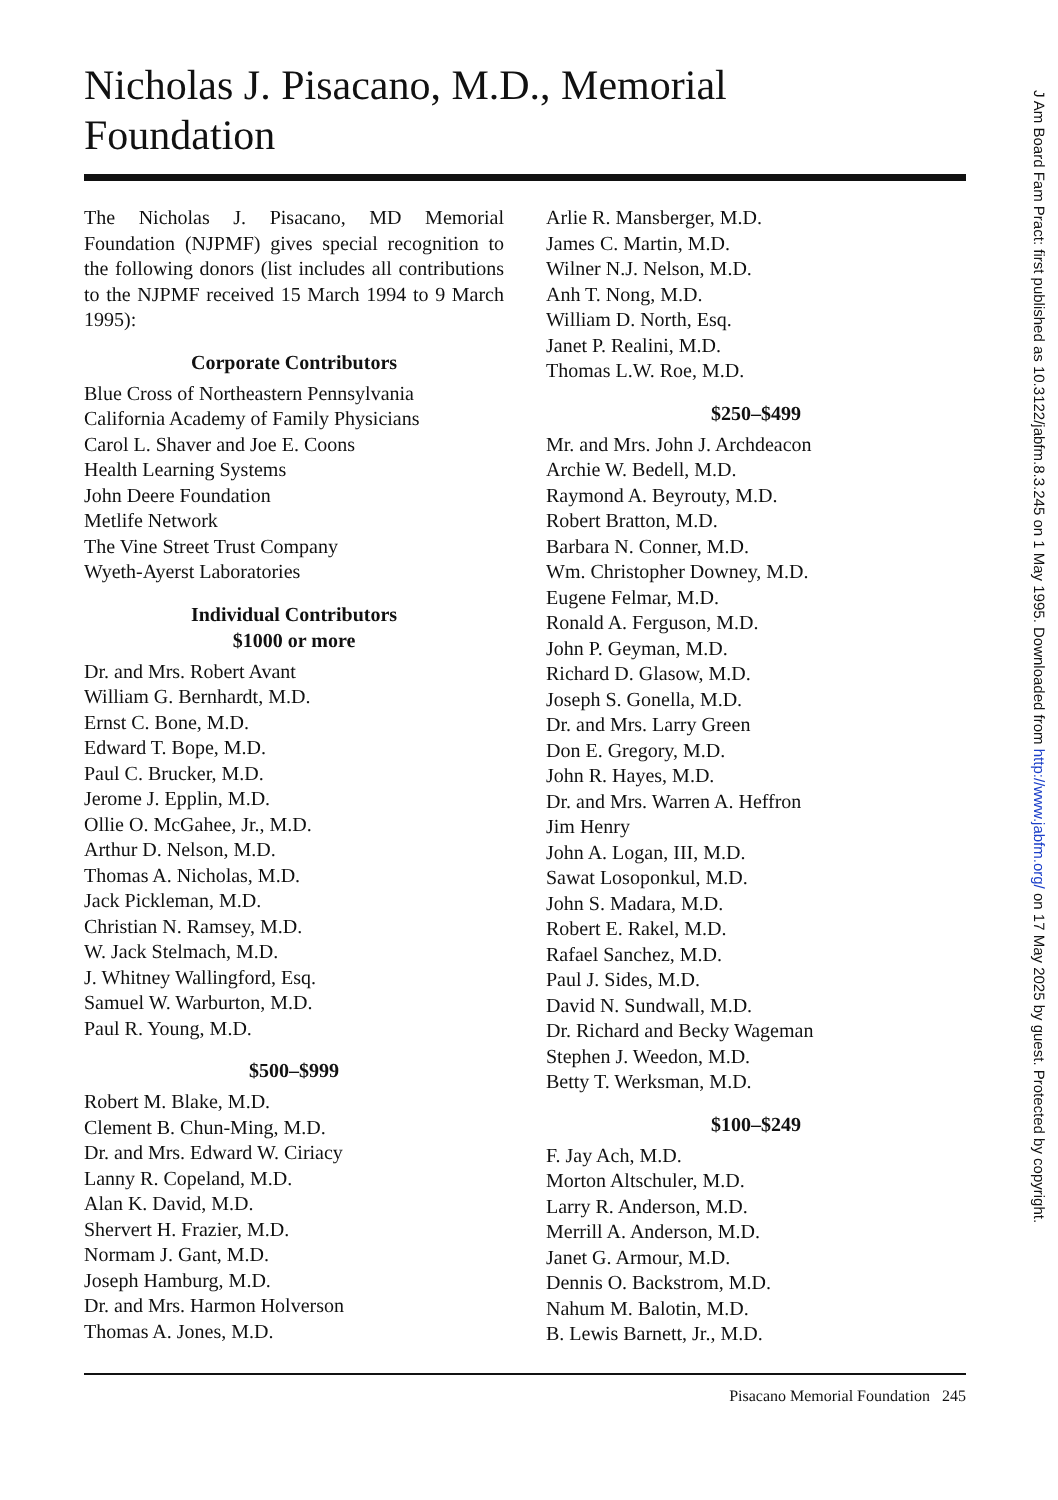Nicholas J. Pisacano, M.D., Memorial
Foundation
The Nicholas J. Pisacano, MD Memorial Foundation (NJPMF) gives special recognition to the following donors (list includes all contributions to the NJPMF received 15 March 1994 to 9 March 1995):
Corporate Contributors
Blue Cross of Northeastern Pennsylvania
California Academy of Family Physicians
Carol L. Shaver and Joe E. Coons
Health Learning Systems
John Deere Foundation
Metlife Network
The Vine Street Trust Company
Wyeth-Ayerst Laboratories
Individual Contributors
$1000 or more
Dr. and Mrs. Robert Avant
William G. Bernhardt, M.D.
Ernst C. Bone, M.D.
Edward T. Bope, M.D.
Paul C. Brucker, M.D.
Jerome J. Epplin, M.D.
Ollie O. McGahee, Jr., M.D.
Arthur D. Nelson, M.D.
Thomas A. Nicholas, M.D.
Jack Pickleman, M.D.
Christian N. Ramsey, M.D.
W. Jack Stelmach, M.D.
J. Whitney Wallingford, Esq.
Samuel W. Warburton, M.D.
Paul R. Young, M.D.
$500–$999
Robert M. Blake, M.D.
Clement B. Chun-Ming, M.D.
Dr. and Mrs. Edward W. Ciriacy
Lanny R. Copeland, M.D.
Alan K. David, M.D.
Shervert H. Frazier, M.D.
Normam J. Gant, M.D.
Joseph Hamburg, M.D.
Dr. and Mrs. Harmon Holverson
Thomas A. Jones, M.D.
Arlie R. Mansberger, M.D.
James C. Martin, M.D.
Wilner N.J. Nelson, M.D.
Anh T. Nong, M.D.
William D. North, Esq.
Janet P. Realini, M.D.
Thomas L.W. Roe, M.D.
$250–$499
Mr. and Mrs. John J. Archdeacon
Archie W. Bedell, M.D.
Raymond A. Beyrouty, M.D.
Robert Bratton, M.D.
Barbara N. Conner, M.D.
Wm. Christopher Downey, M.D.
Eugene Felmar, M.D.
Ronald A. Ferguson, M.D.
John P. Geyman, M.D.
Richard D. Glasow, M.D.
Joseph S. Gonella, M.D.
Dr. and Mrs. Larry Green
Don E. Gregory, M.D.
John R. Hayes, M.D.
Dr. and Mrs. Warren A. Heffron
Jim Henry
John A. Logan, III, M.D.
Sawat Losoponkul, M.D.
John S. Madara, M.D.
Robert E. Rakel, M.D.
Rafael Sanchez, M.D.
Paul J. Sides, M.D.
David N. Sundwall, M.D.
Dr. Richard and Becky Wageman
Stephen J. Weedon, M.D.
Betty T. Werksman, M.D.
$100–$249
F. Jay Ach, M.D.
Morton Altschuler, M.D.
Larry R. Anderson, M.D.
Merrill A. Anderson, M.D.
Janet G. Armour, M.D.
Dennis O. Backstrom, M.D.
Nahum M. Balotin, M.D.
B. Lewis Barnett, Jr., M.D.
Pisacano Memorial Foundation 245
J Am Board Fam Pract: first published as 10.3122/jabfm.8.3.245 on 1 May 1995. Downloaded from http://www.jabfm.org/ on 17 May 2025 by guest. Protected by copyright.